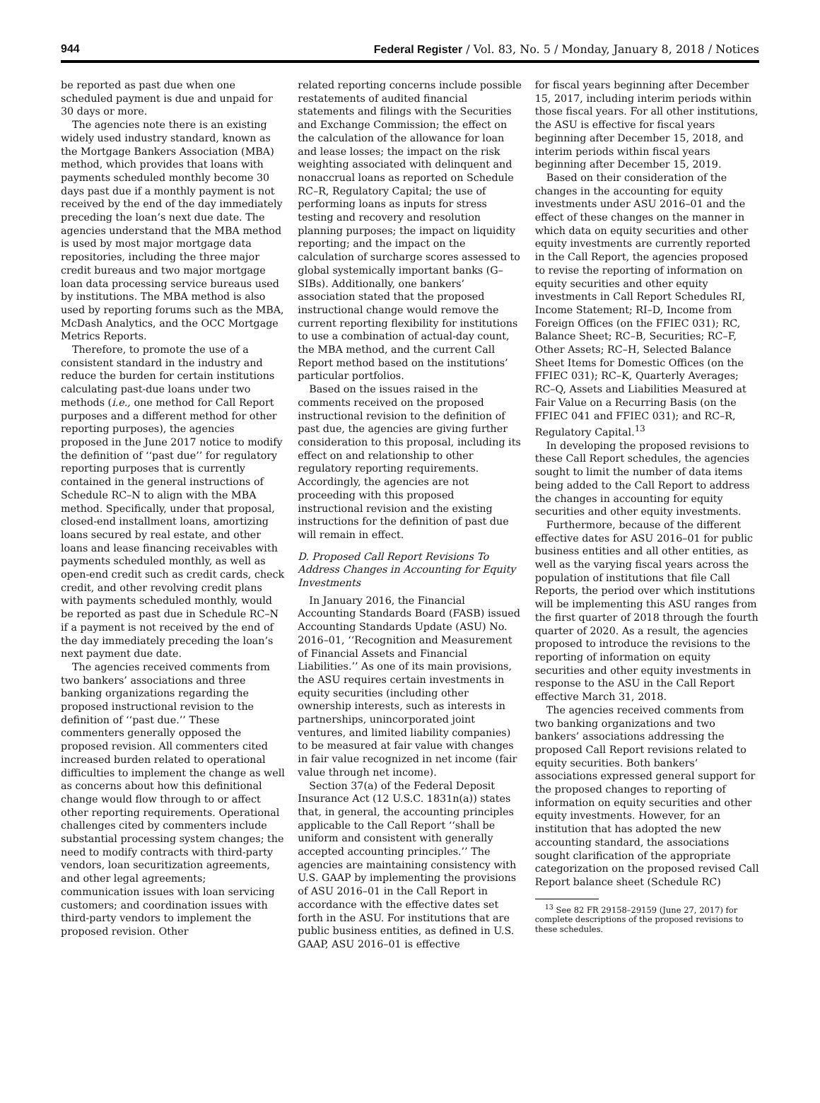944 Federal Register / Vol. 83, No. 5 / Monday, January 8, 2018 / Notices
be reported as past due when one scheduled payment is due and unpaid for 30 days or more.
The agencies note there is an existing widely used industry standard, known as the Mortgage Bankers Association (MBA) method, which provides that loans with payments scheduled monthly become 30 days past due if a monthly payment is not received by the end of the day immediately preceding the loan’s next due date. The agencies understand that the MBA method is used by most major mortgage data repositories, including the three major credit bureaus and two major mortgage loan data processing service bureaus used by institutions. The MBA method is also used by reporting forums such as the MBA, McDash Analytics, and the OCC Mortgage Metrics Reports.
Therefore, to promote the use of a consistent standard in the industry and reduce the burden for certain institutions calculating past-due loans under two methods (i.e., one method for Call Report purposes and a different method for other reporting purposes), the agencies proposed in the June 2017 notice to modify the definition of ‘‘past due’’ for regulatory reporting purposes that is currently contained in the general instructions of Schedule RC–N to align with the MBA method. Specifically, under that proposal, closed-end installment loans, amortizing loans secured by real estate, and other loans and lease financing receivables with payments scheduled monthly, as well as open-end credit such as credit cards, check credit, and other revolving credit plans with payments scheduled monthly, would be reported as past due in Schedule RC–N if a payment is not received by the end of the day immediately preceding the loan’s next payment due date.
The agencies received comments from two bankers’ associations and three banking organizations regarding the proposed instructional revision to the definition of ‘‘past due.’’ These commenters generally opposed the proposed revision. All commenters cited increased burden related to operational difficulties to implement the change as well as concerns about how this definitional change would flow through to or affect other reporting requirements. Operational challenges cited by commenters include substantial processing system changes; the need to modify contracts with third-party vendors, loan securitization agreements, and other legal agreements; communication issues with loan servicing customers; and coordination issues with third-party vendors to implement the proposed revision. Other
related reporting concerns include possible restatements of audited financial statements and filings with the Securities and Exchange Commission; the effect on the calculation of the allowance for loan and lease losses; the impact on the risk weighting associated with delinquent and nonaccrual loans as reported on Schedule RC–R, Regulatory Capital; the use of performing loans as inputs for stress testing and recovery and resolution planning purposes; the impact on liquidity reporting; and the impact on the calculation of surcharge scores assessed to global systemically important banks (G–SIBs). Additionally, one bankers’ association stated that the proposed instructional change would remove the current reporting flexibility for institutions to use a combination of actual-day count, the MBA method, and the current Call Report method based on the institutions’ particular portfolios.
Based on the issues raised in the comments received on the proposed instructional revision to the definition of past due, the agencies are giving further consideration to this proposal, including its effect on and relationship to other regulatory reporting requirements. Accordingly, the agencies are not proceeding with this proposed instructional revision and the existing instructions for the definition of past due will remain in effect.
D. Proposed Call Report Revisions To Address Changes in Accounting for Equity Investments
In January 2016, the Financial Accounting Standards Board (FASB) issued Accounting Standards Update (ASU) No. 2016–01, ‘‘Recognition and Measurement of Financial Assets and Financial Liabilities.’’ As one of its main provisions, the ASU requires certain investments in equity securities (including other ownership interests, such as interests in partnerships, unincorporated joint ventures, and limited liability companies) to be measured at fair value with changes in fair value recognized in net income (fair value through net income).
Section 37(a) of the Federal Deposit Insurance Act (12 U.S.C. 1831n(a)) states that, in general, the accounting principles applicable to the Call Report ‘‘shall be uniform and consistent with generally accepted accounting principles.’’ The agencies are maintaining consistency with U.S. GAAP by implementing the provisions of ASU 2016–01 in the Call Report in accordance with the effective dates set forth in the ASU. For institutions that are public business entities, as defined in U.S. GAAP, ASU 2016–01 is effective
for fiscal years beginning after December 15, 2017, including interim periods within those fiscal years. For all other institutions, the ASU is effective for fiscal years beginning after December 15, 2018, and interim periods within fiscal years beginning after December 15, 2019.
Based on their consideration of the changes in the accounting for equity investments under ASU 2016–01 and the effect of these changes on the manner in which data on equity securities and other equity investments are currently reported in the Call Report, the agencies proposed to revise the reporting of information on equity securities and other equity investments in Call Report Schedules RI, Income Statement; RI–D, Income from Foreign Offices (on the FFIEC 031); RC, Balance Sheet; RC–B, Securities; RC–F, Other Assets; RC–H, Selected Balance Sheet Items for Domestic Offices (on the FFIEC 031); RC–K, Quarterly Averages; RC–Q, Assets and Liabilities Measured at Fair Value on a Recurring Basis (on the FFIEC 041 and FFIEC 031); and RC–R, Regulatory Capital.<sup>13</sup>
In developing the proposed revisions to these Call Report schedules, the agencies sought to limit the number of data items being added to the Call Report to address the changes in accounting for equity securities and other equity investments.
Furthermore, because of the different effective dates for ASU 2016–01 for public business entities and all other entities, as well as the varying fiscal years across the population of institutions that file Call Reports, the period over which institutions will be implementing this ASU ranges from the first quarter of 2018 through the fourth quarter of 2020. As a result, the agencies proposed to introduce the revisions to the reporting of information on equity securities and other equity investments in response to the ASU in the Call Report effective March 31, 2018.
The agencies received comments from two banking organizations and two bankers’ associations addressing the proposed Call Report revisions related to equity securities. Both bankers’ associations expressed general support for the proposed changes to reporting of information on equity securities and other equity investments. However, for an institution that has adopted the new accounting standard, the associations sought clarification of the appropriate categorization on the proposed revised Call Report balance sheet (Schedule RC)
<sup>13</sup> See 82 FR 29158–29159 (June 27, 2017) for complete descriptions of the proposed revisions to these schedules.